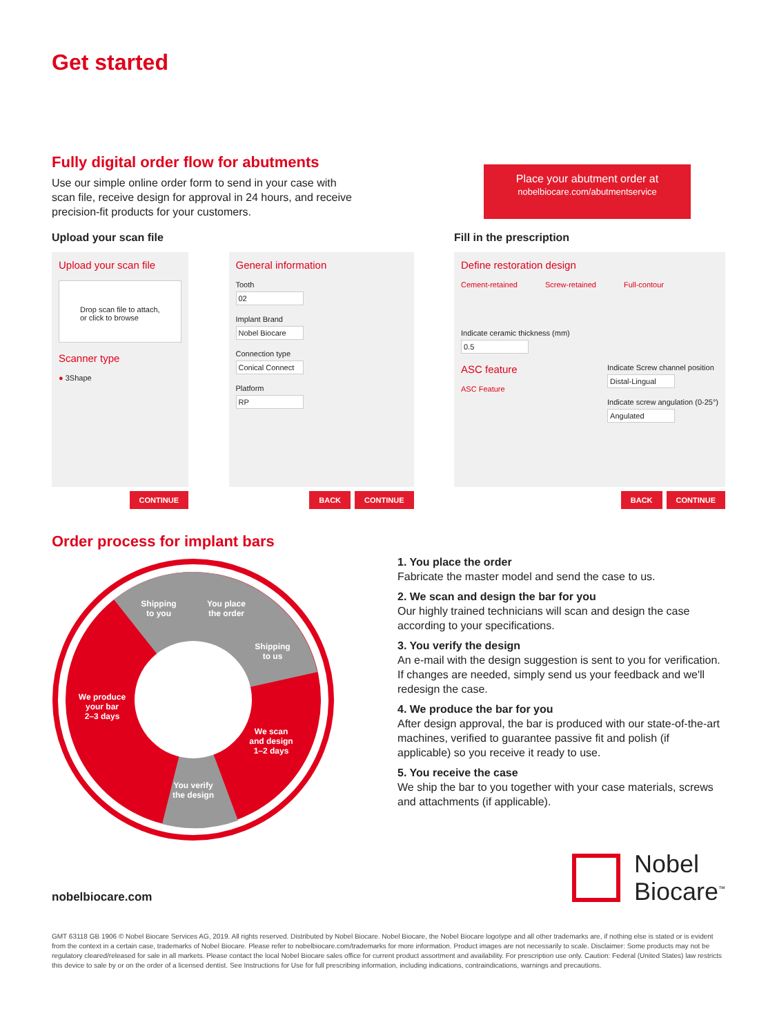Get started
Fully digital order flow for abutments
Use our simple online order form to send in your case with scan file, receive design for approval in 24 hours, and receive precision-fit products for your customers.
Place your abutment order at
nobelbiocare.com/abutmentservice
Upload your scan file Fill in the prescription
Upload your scan file
Drop scan file to attach, or click to browse
Scanner type
● 3Shape
CONTINUE
General information
Tooth
02
Implant Brand
Nobel Biocare
Connection type
Conical Connect
Platform
RP
BACK CONTINUE
Define restoration design
Cement-retained Screw-retained Full-contour
Indicate ceramic thickness (mm)
0.5
ASC feature
ASC Feature
Indicate Screw channel position
Distal-Lingual
Indicate screw angulation (0-25°)
Angulated
BACK CONTINUE
Order process for implant bars
Shipping
to you
You place
the order
Shipping
to us
We scan
and design
1–2 days
You verify
the design
We produce
your bar
2–3 days
1. You place the order
Fabricate the master model and send the case to us.
2. We scan and design the bar for you
Our highly trained technicians will scan and design the case according to your specifications.
3. You verify the design
An e-mail with the design suggestion is sent to you for verification. If changes are needed, simply send us your feedback and we'll redesign the case.
4. We produce the bar for you
After design approval, the bar is produced with our state-of-the-art machines, verified to guarantee passive fit and polish (if applicable) so you receive it ready to use.
5. You receive the case
We ship the bar to you together with your case materials, screws and attachments (if applicable).
nobelbiocare.com
Nobel
Biocare<sup>™</sup>
GMT 63118 GB 1906 © Nobel Biocare Services AG, 2019. All rights reserved. Distributed by Nobel Biocare. Nobel Biocare, the Nobel Biocare logotype and all other trademarks are, if nothing else is stated or is evident from the context in a certain case, trademarks of Nobel Biocare. Please refer to nobelbiocare.com/trademarks for more information. Product images are not necessarily to scale. Disclaimer: Some products may not be regulatory cleared/released for sale in all markets. Please contact the local Nobel Biocare sales office for current product assortment and availability. For prescription use only. Caution: Federal (United States) law restricts this device to sale by or on the order of a licensed dentist. See Instructions for Use for full prescribing information, including indications, contraindications, warnings and precautions.